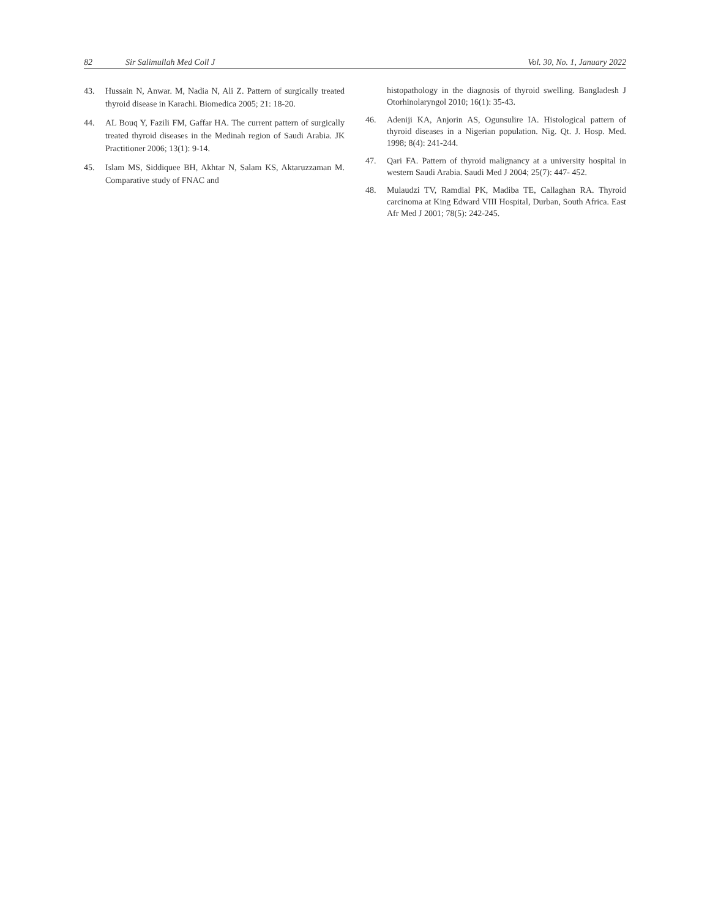82 Sir Salimullah Med Coll J Vol. 30, No. 1, January 2022
43. Hussain N, Anwar. M, Nadia N, Ali Z. Pattern of surgically treated thyroid disease in Karachi. Biomedica 2005; 21: 18-20.
44. AL Bouq Y, Fazili FM, Gaffar HA. The current pattern of surgically treated thyroid diseases in the Medinah region of Saudi Arabia. JK Practitioner 2006; 13(1): 9-14.
45. Islam MS, Siddiquee BH, Akhtar N, Salam KS, Aktaruzzaman M. Comparative study of FNAC and
histopathology in the diagnosis of thyroid swelling. Bangladesh J Otorhinolaryngol 2010; 16(1): 35-43.
46. Adeniji KA, Anjorin AS, Ogunsulire IA. Histological pattern of thyroid diseases in a Nigerian population. Nig. Qt. J. Hosp. Med. 1998; 8(4): 241-244.
47. Qari FA. Pattern of thyroid malignancy at a university hospital in western Saudi Arabia. Saudi Med J 2004; 25(7): 447- 452.
48. Mulaudzi TV, Ramdial PK, Madiba TE, Callaghan RA. Thyroid carcinoma at King Edward VIII Hospital, Durban, South Africa. East Afr Med J 2001; 78(5): 242-245.